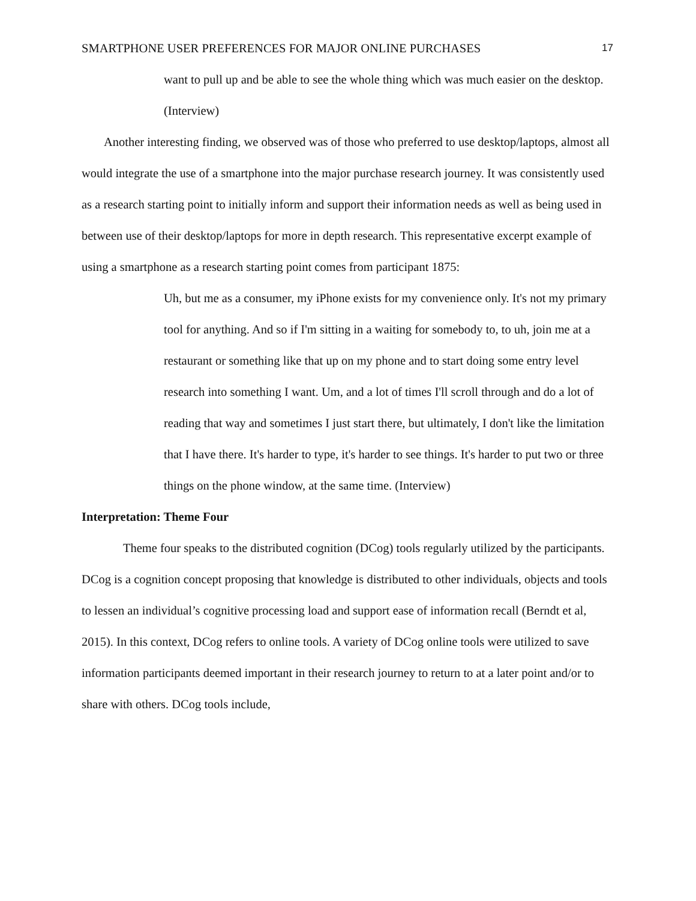SMARTPHONE USER PREFERENCES FOR MAJOR ONLINE PURCHASES 17
want to pull up and be able to see the whole thing which was much easier on the desktop. (Interview)
Another interesting finding, we observed was of those who preferred to use desktop/laptops, almost all would integrate the use of a smartphone into the major purchase research journey. It was consistently used as a research starting point to initially inform and support their information needs as well as being used in between use of their desktop/laptops for more in depth research. This representative excerpt example of using a smartphone as a research starting point comes from participant 1875:
Uh, but me as a consumer, my iPhone exists for my convenience only. It's not my primary tool for anything. And so if I'm sitting in a waiting for somebody to, to uh, join me at a restaurant or something like that up on my phone and to start doing some entry level research into something I want. Um, and a lot of times I'll scroll through and do a lot of reading that way and sometimes I just start there, but ultimately, I don't like the limitation that I have there. It's harder to type, it's harder to see things. It's harder to put two or three things on the phone window, at the same time. (Interview)
Interpretation: Theme Four
Theme four speaks to the distributed cognition (DCog) tools regularly utilized by the participants. DCog is a cognition concept proposing that knowledge is distributed to other individuals, objects and tools to lessen an individual’s cognitive processing load and support ease of information recall (Berndt et al, 2015). In this context, DCog refers to online tools. A variety of DCog online tools were utilized to save information participants deemed important in their research journey to return to at a later point and/or to share with others. DCog tools include,